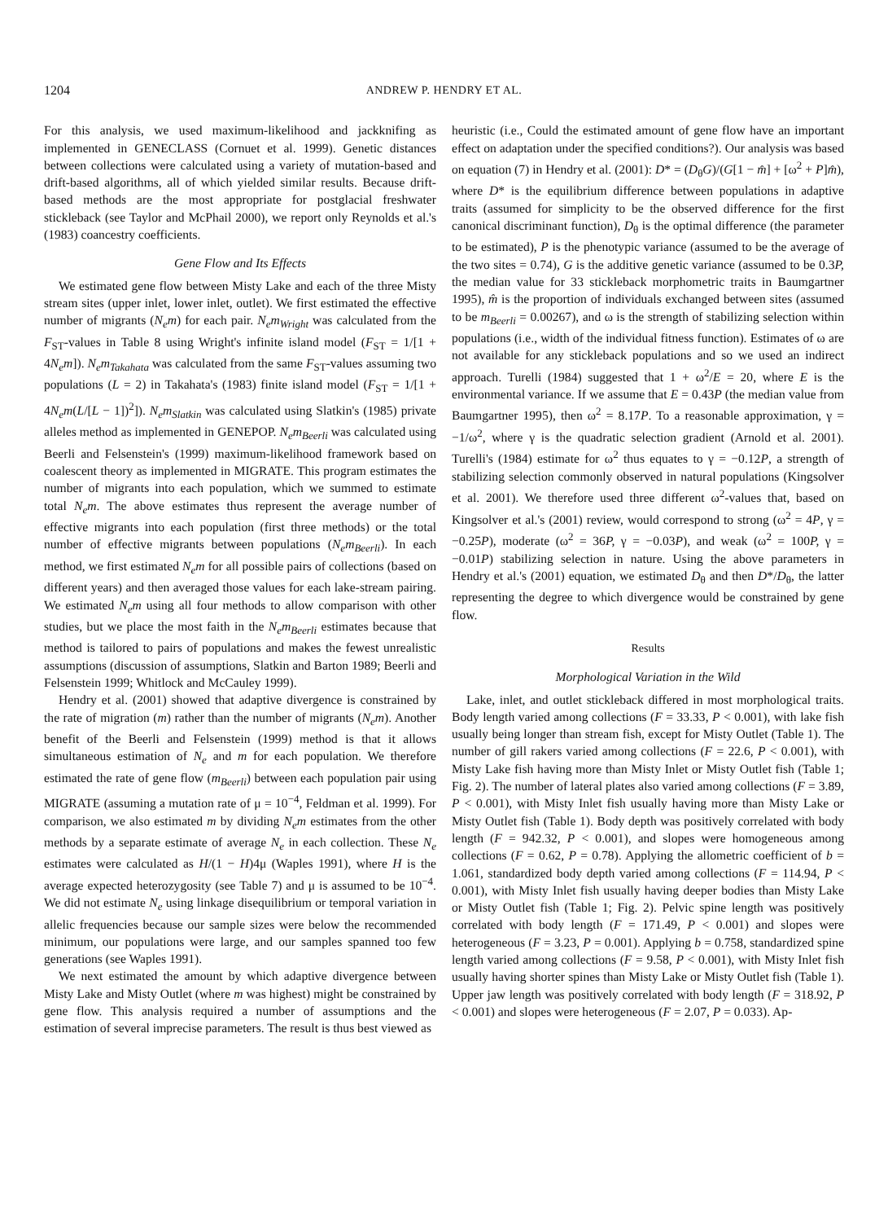1204 ANDREW P. HENDRY ET AL.
For this analysis, we used maximum-likelihood and jackknifing as implemented in GENECLASS (Cornuet et al. 1999). Genetic distances between collections were calculated using a variety of mutation-based and drift-based algorithms, all of which yielded similar results. Because drift-based methods are the most appropriate for postglacial freshwater stickleback (see Taylor and McPhail 2000), we report only Reynolds et al.'s (1983) coancestry coefficients.
Gene Flow and Its Effects
We estimated gene flow between Misty Lake and each of the three Misty stream sites (upper inlet, lower inlet, outlet). We first estimated the effective number of migrants (N<sub>e</sub>m) for each pair. N<sub>e</sub>m<sub>Wright</sub> was calculated from the F<sub>ST</sub>-values in Table 8 using Wright's infinite island model (F<sub>ST</sub> = 1/[1 + 4N<sub>e</sub>m]). N<sub>e</sub>m<sub>Takahata</sub> was calculated from the same F<sub>ST</sub>-values assuming two populations (L = 2) in Takahata's (1983) finite island model (F<sub>ST</sub> = 1/[1 + 4N<sub>e</sub>m(L/[L − 1])<sup>2</sup>]). N<sub>e</sub>m<sub>Slatkin</sub> was calculated using Slatkin's (1985) private alleles method as implemented in GENEPOP. N<sub>e</sub>m<sub>Beerli</sub> was calculated using Beerli and Felsenstein's (1999) maximum-likelihood framework based on coalescent theory as implemented in MIGRATE. This program estimates the number of migrants into each population, which we summed to estimate total N<sub>e</sub>m. The above estimates thus represent the average number of effective migrants into each population (first three methods) or the total number of effective migrants between populations (N<sub>e</sub>m<sub>Beerli</sub>). In each method, we first estimated N<sub>e</sub>m for all possible pairs of collections (based on different years) and then averaged those values for each lake-stream pairing. We estimated N<sub>e</sub>m using all four methods to allow comparison with other studies, but we place the most faith in the N<sub>e</sub>m<sub>Beerli</sub> estimates because that method is tailored to pairs of populations and makes the fewest unrealistic assumptions (discussion of assumptions, Slatkin and Barton 1989; Beerli and Felsenstein 1999; Whitlock and McCauley 1999).
Hendry et al. (2001) showed that adaptive divergence is constrained by the rate of migration (m) rather than the number of migrants (N<sub>e</sub>m). Another benefit of the Beerli and Felsenstein (1999) method is that it allows simultaneous estimation of N<sub>e</sub> and m for each population. We therefore estimated the rate of gene flow (m<sub>Beerli</sub>) between each population pair using MIGRATE (assuming a mutation rate of μ = 10<sup>−4</sup>, Feldman et al. 1999). For comparison, we also estimated m by dividing N<sub>e</sub>m estimates from the other methods by a separate estimate of average N<sub>e</sub> in each collection. These N<sub>e</sub> estimates were calculated as H/(1 − H)4μ (Waples 1991), where H is the average expected heterozygosity (see Table 7) and μ is assumed to be 10<sup>−4</sup>. We did not estimate N<sub>e</sub> using linkage disequilibrium or temporal variation in allelic frequencies because our sample sizes were below the recommended minimum, our populations were large, and our samples spanned too few generations (see Waples 1991).
We next estimated the amount by which adaptive divergence between Misty Lake and Misty Outlet (where m was highest) might be constrained by gene flow. This analysis required a number of assumptions and the estimation of several imprecise parameters. The result is thus best viewed as
heuristic (i.e., Could the estimated amount of gene flow have an important effect on adaptation under the specified conditions?). Our analysis was based on equation (7) in Hendry et al. (2001): D* = (D<sub>θ</sub>G)/(G[1 − m̂] + [ω<sup>2</sup> + P]m̂), where D* is the equilibrium difference between populations in adaptive traits (assumed for simplicity to be the observed difference for the first canonical discriminant function), D<sub>θ</sub> is the optimal difference (the parameter to be estimated), P is the phenotypic variance (assumed to be the average of the two sites = 0.74), G is the additive genetic variance (assumed to be 0.3P, the median value for 33 stickleback morphometric traits in Baumgartner 1995), m̂ is the proportion of individuals exchanged between sites (assumed to be m<sub>Beerli</sub> = 0.00267), and ω is the strength of stabilizing selection within populations (i.e., width of the individual fitness function). Estimates of ω are not available for any stickleback populations and so we used an indirect approach. Turelli (1984) suggested that 1 + ω<sup>2</sup>/E = 20, where E is the environmental variance. If we assume that E = 0.43P (the median value from Baumgartner 1995), then ω<sup>2</sup> = 8.17P. To a reasonable approximation, γ = −1/ω<sup>2</sup>, where γ is the quadratic selection gradient (Arnold et al. 2001). Turelli's (1984) estimate for ω<sup>2</sup> thus equates to γ = −0.12P, a strength of stabilizing selection commonly observed in natural populations (Kingsolver et al. 2001). We therefore used three different ω<sup>2</sup>-values that, based on Kingsolver et al.'s (2001) review, would correspond to strong (ω<sup>2</sup> = 4P, γ = −0.25P), moderate (ω<sup>2</sup> = 36P, γ = −0.03P), and weak (ω<sup>2</sup> = 100P, γ = −0.01P) stabilizing selection in nature. Using the above parameters in Hendry et al.'s (2001) equation, we estimated D<sub>θ</sub> and then D*/D<sub>θ</sub>, the latter representing the degree to which divergence would be constrained by gene flow.
Results
Morphological Variation in the Wild
Lake, inlet, and outlet stickleback differed in most morphological traits. Body length varied among collections (F = 33.33, P < 0.001), with lake fish usually being longer than stream fish, except for Misty Outlet (Table 1). The number of gill rakers varied among collections (F = 22.6, P < 0.001), with Misty Lake fish having more than Misty Inlet or Misty Outlet fish (Table 1; Fig. 2). The number of lateral plates also varied among collections (F = 3.89, P < 0.001), with Misty Inlet fish usually having more than Misty Lake or Misty Outlet fish (Table 1). Body depth was positively correlated with body length (F = 942.32, P < 0.001), and slopes were homogeneous among collections (F = 0.62, P = 0.78). Applying the allometric coefficient of b = 1.061, standardized body depth varied among collections (F = 114.94, P < 0.001), with Misty Inlet fish usually having deeper bodies than Misty Lake or Misty Outlet fish (Table 1; Fig. 2). Pelvic spine length was positively correlated with body length (F = 171.49, P < 0.001) and slopes were heterogeneous (F = 3.23, P = 0.001). Applying b = 0.758, standardized spine length varied among collections (F = 9.58, P < 0.001), with Misty Inlet fish usually having shorter spines than Misty Lake or Misty Outlet fish (Table 1). Upper jaw length was positively correlated with body length (F = 318.92, P < 0.001) and slopes were heterogeneous (F = 2.07, P = 0.033). Ap-